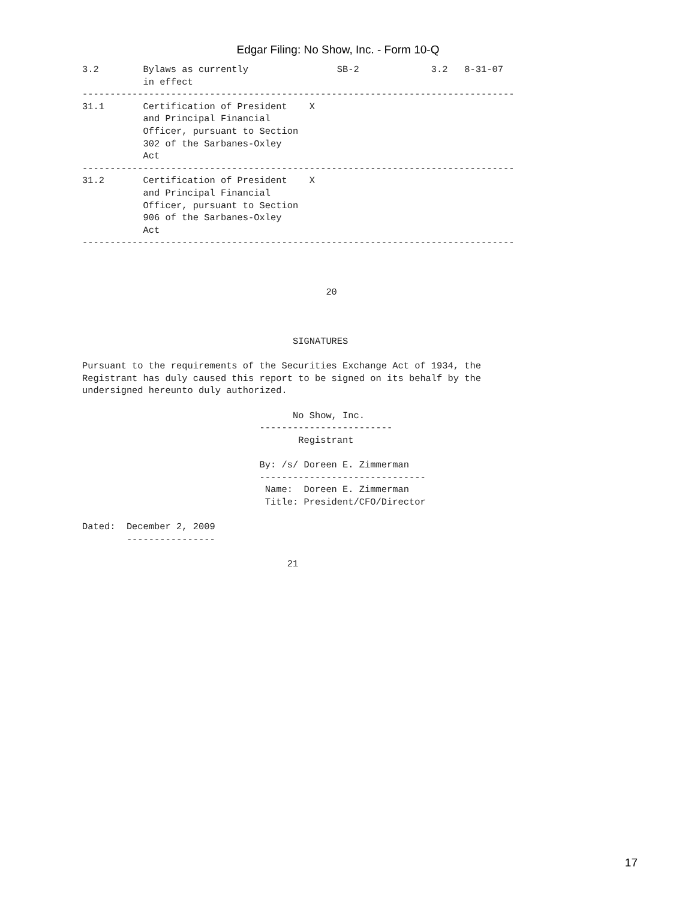Edgar Filing: No Show, Inc. - Form 10-Q
3.2        Bylaws as currently                SB-2             3.2   8-31-07
           in effect
------------------------------------------------------------------------------
31.1       Certification of President    X
           and Principal Financial
           Officer, pursuant to Section
           302 of the Sarbanes-Oxley
           Act
------------------------------------------------------------------------------
31.2       Certification of President    X
           and Principal Financial
           Officer, pursuant to Section
           906 of the Sarbanes-Oxley
           Act
------------------------------------------------------------------------------



                                            20



                                      SIGNATURES

Pursuant to the requirements of the Securities Exchange Act of 1934, the
Registrant has duly caused this report to be signed on its behalf by the
undersigned hereunto duly authorized.

                                      No Show, Inc.
                                ------------------------
                                       Registrant

                                By: /s/ Doreen E. Zimmerman
                                ------------------------------
                                 Name:  Doreen E. Zimmerman
                                 Title: President/CFO/Director

Dated:  December 2, 2009
        ----------------

                                     21
17